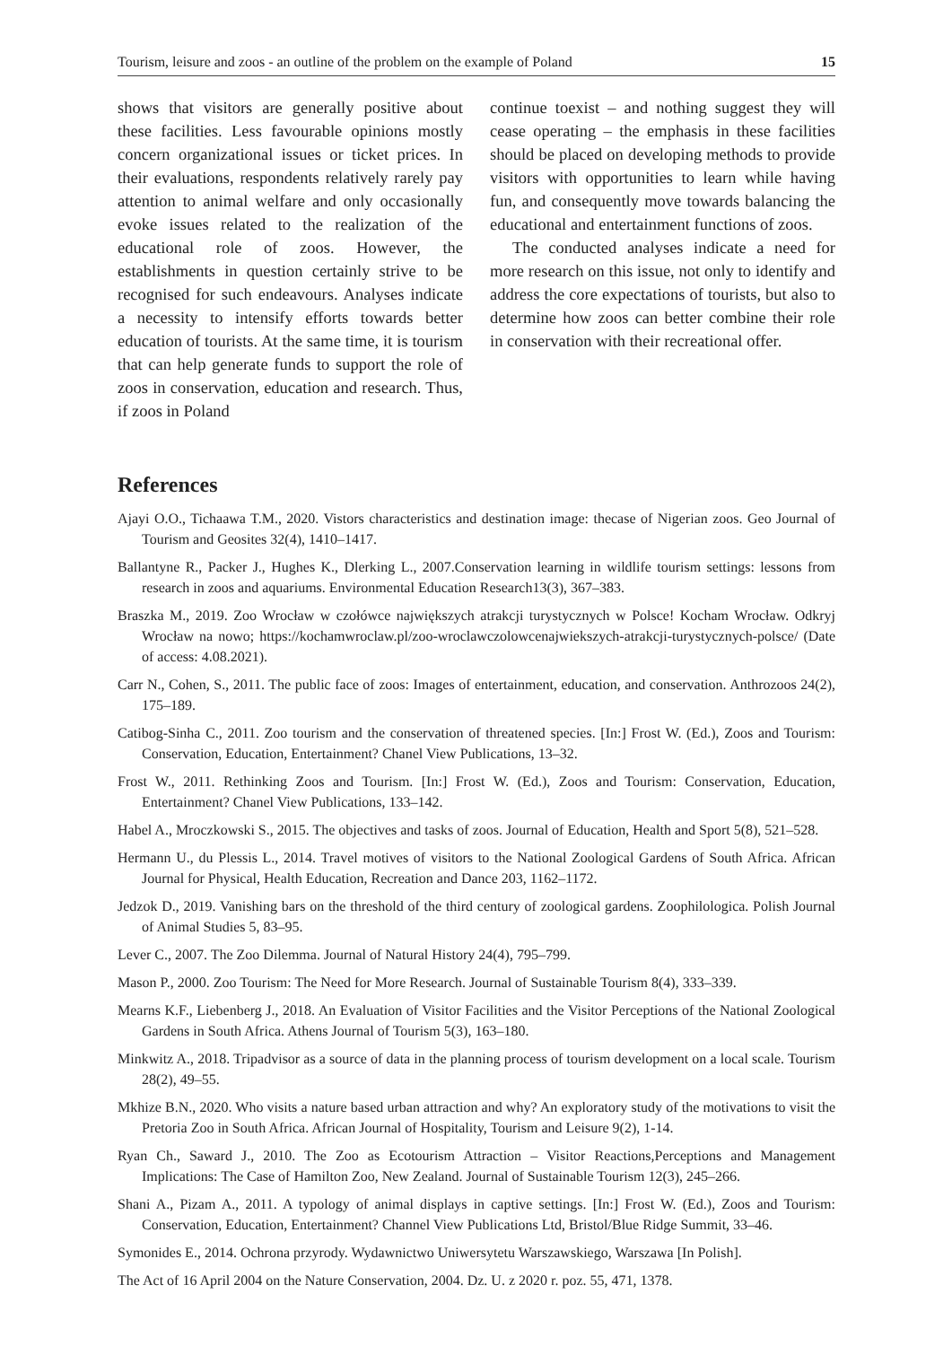Tourism, leisure and zoos - an outline of the problem on the example of Poland 15
shows that visitors are generally positive about these facilities. Less favourable opinions mostly concern organizational issues or ticket prices. In their evaluations, respondents relatively rarely pay attention to animal welfare and only occasionally evoke issues related to the realization of the educational role of zoos. However, the establishments in question certainly strive to be recognised for such endeavours. Analyses indicate a necessity to intensify efforts towards better education of tourists. At the same time, it is tourism that can help generate funds to support the role of zoos in conservation, education and research. Thus, if zoos in Poland
continue toexist – and nothing suggest they will cease operating – the emphasis in these facilities should be placed on developing methods to provide visitors with opportunities to learn while having fun, and consequently move towards balancing the educational and entertainment functions of zoos.
The conducted analyses indicate a need for more research on this issue, not only to identify and address the core expectations of tourists, but also to determine how zoos can better combine their role in conservation with their recreational offer.
References
Ajayi O.O., Tichaawa T.M., 2020. Vistors characteristics and destination image: thecase of Nigerian zoos. Geo Journal of Tourism and Geosites 32(4), 1410–1417.
Ballantyne R., Packer J., Hughes K., Dlerking L., 2007.Conservation learning in wildlife tourism settings: lessons from research in zoos and aquariums. Environmental Education Research13(3), 367–383.
Braszka M., 2019. Zoo Wrocław w czołówce największych atrakcji turystycznych w Polsce! Kocham Wrocław. Odkryj Wrocław na nowo; https://kochamwroclaw.pl/zoo-wroclawczolowcenajwiekszych-atrakcji-turystycznych-polsce/ (Date of access: 4.08.2021).
Carr N., Cohen, S., 2011. The public face of zoos: Images of entertainment, education, and conservation. Anthrozoos 24(2), 175–189.
Catibog-Sinha C., 2011. Zoo tourism and the conservation of threatened species. [In:] Frost W. (Ed.), Zoos and Tourism: Conservation, Education, Entertainment? Chanel View Publications, 13–32.
Frost W., 2011. Rethinking Zoos and Tourism. [In:] Frost W. (Ed.), Zoos and Tourism: Conservation, Education, Entertainment? Chanel View Publications, 133–142.
Habel A., Mroczkowski S., 2015. The objectives and tasks of zoos. Journal of Education, Health and Sport 5(8), 521–528.
Hermann U., du Plessis L., 2014. Travel motives of visitors to the National Zoological Gardens of South Africa. African Journal for Physical, Health Education, Recreation and Dance 203, 1162–1172.
Jedzok D., 2019. Vanishing bars on the threshold of the third century of zoological gardens. Zoophilologica. Polish Journal of Animal Studies 5, 83–95.
Lever C., 2007. The Zoo Dilemma. Journal of Natural History 24(4), 795–799.
Mason P., 2000. Zoo Tourism: The Need for More Research. Journal of Sustainable Tourism 8(4), 333–339.
Mearns K.F., Liebenberg J., 2018. An Evaluation of Visitor Facilities and the Visitor Perceptions of the National Zoological Gardens in South Africa. Athens Journal of Tourism 5(3), 163–180.
Minkwitz A., 2018. Tripadvisor as a source of data in the planning process of tourism development on a local scale. Tourism 28(2), 49–55.
Mkhize B.N., 2020. Who visits a nature based urban attraction and why? An exploratory study of the motivations to visit the Pretoria Zoo in South Africa. African Journal of Hospitality, Tourism and Leisure 9(2), 1-14.
Ryan Ch., Saward J., 2010. The Zoo as Ecotourism Attraction – Visitor Reactions,Perceptions and Management Implications: The Case of Hamilton Zoo, New Zealand. Journal of Sustainable Tourism 12(3), 245–266.
Shani A., Pizam A., 2011. A typology of animal displays in captive settings. [In:] Frost W. (Ed.), Zoos and Tourism: Conservation, Education, Entertainment? Channel View Publications Ltd, Bristol/Blue Ridge Summit, 33–46.
Symonides E., 2014. Ochrona przyrody. Wydawnictwo Uniwersytetu Warszawskiego, Warszawa [In Polish].
The Act of 16 April 2004 on the Nature Conservation, 2004. Dz. U. z 2020 r. poz. 55, 471, 1378.